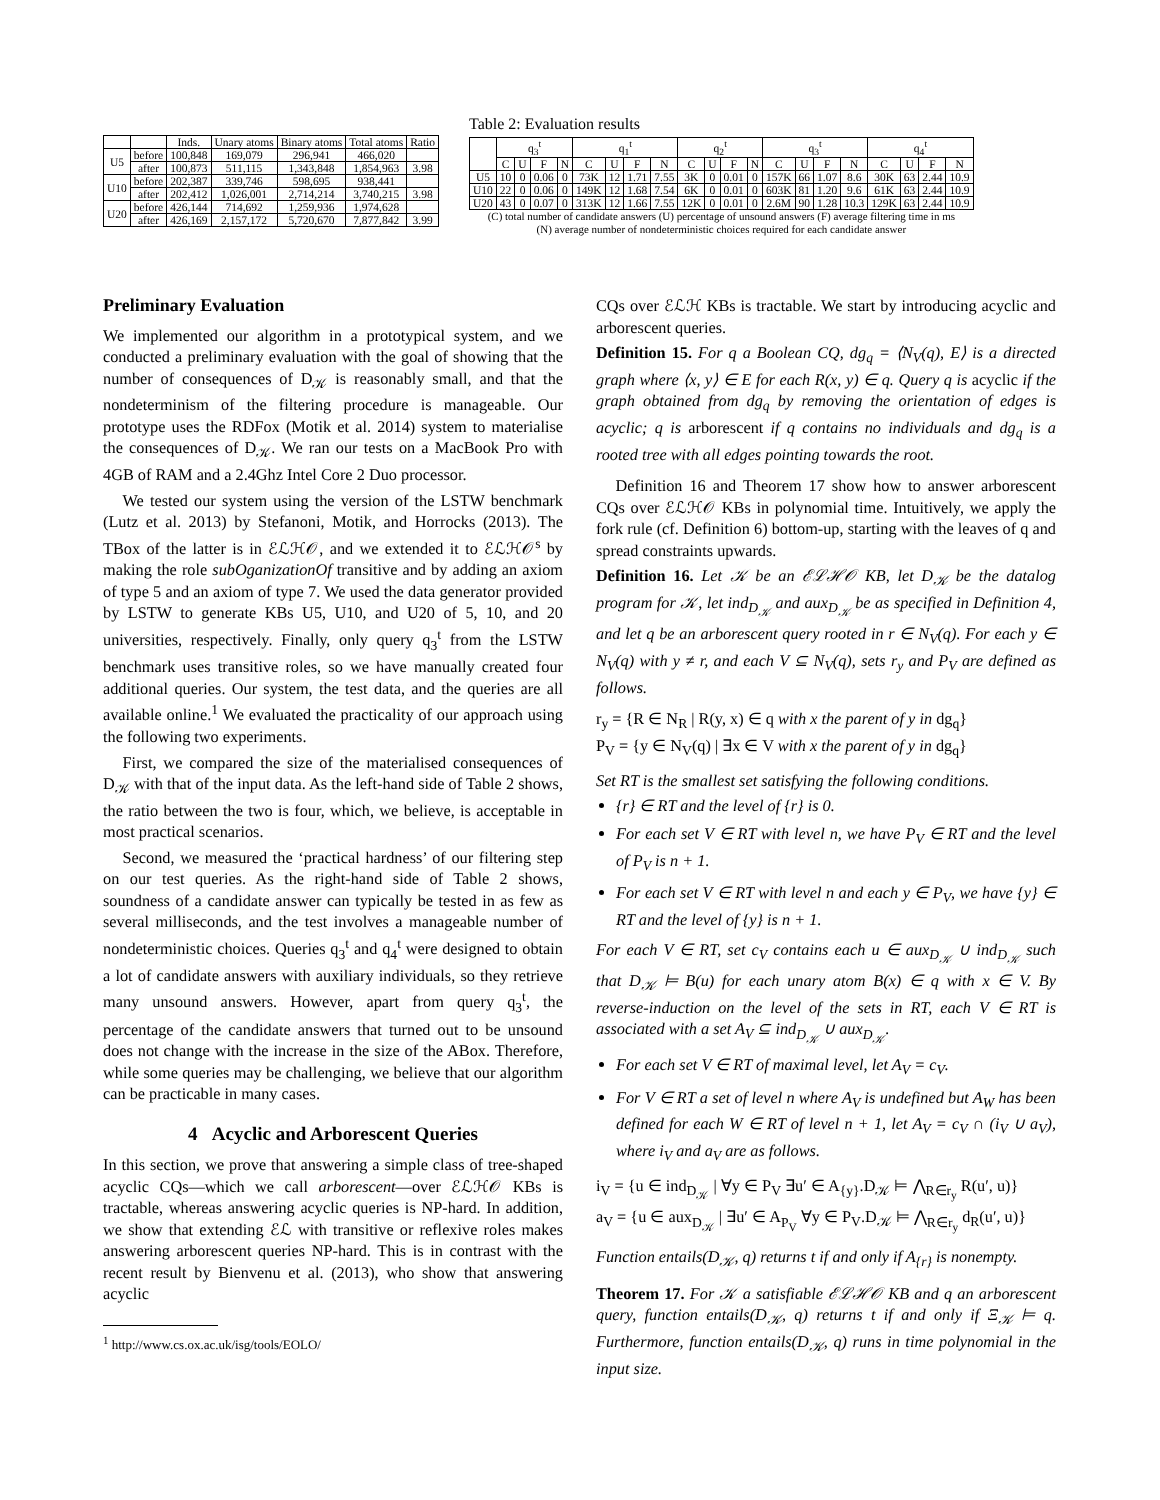| | | Inds. | Unary atoms | Binary atoms | Total atoms | Ratio |
| --- | --- | --- | --- | --- | --- | --- |
| U5 | before | 100,848 | 169,079 | 296,941 | 466,020 | |
| | after | 100,873 | 511,115 | 1,343,848 | 1,854,963 | 3.98 |
| U10 | before | 202,387 | 339,746 | 598,695 | 938,441 | |
| | after | 202,412 | 1,026,001 | 2,714,214 | 3,740,215 | 3.98 |
| U20 | before | 426,144 | 714,692 | 1,259,936 | 1,974,628 | |
| | after | 426,169 | 2,157,172 | 5,720,670 | 7,877,842 | 3.99 |
Table 2: Evaluation results
| | q<sub>3</sub><sup>t</sup> | | | | q<sub>1</sub><sup>t</sup> | | | | q<sub>2</sub><sup>t</sup> | | | | q<sub>3</sub><sup>t</sup> | | | | q<sub>4</sub><sup>t</sup> | | | |
| --- | --- | --- | --- | --- | --- | --- | --- | --- | --- | --- | --- | --- | --- | --- | --- | --- | --- | --- | --- | --- |
| | C | U | F | N | C | U | F | N | C | U | F | N | C | U | F | N | C | U | F | N |
| U5 | 10 | 0 | 0.06 | 0 | 73K | 12 | 1.71 | 7.55 | 3K | 0 | 0.01 | 0 | 157K | 66 | 1.07 | 8.6 | 30K | 63 | 2.44 | 10.9 |
| U10 | 22 | 0 | 0.06 | 0 | 149K | 12 | 1.68 | 7.54 | 6K | 0 | 0.01 | 0 | 603K | 81 | 1.20 | 9.6 | 61K | 63 | 2.44 | 10.9 |
| U20 | 43 | 0 | 0.07 | 0 | 313K | 12 | 1.66 | 7.55 | 12K | 0 | 0.01 | 0 | 2.6M | 90 | 1.28 | 10.3 | 129K | 63 | 2.44 | 10.9 |
(C) total number of candidate answers (U) percentage of unsound answers (F) average filtering time in ms
(N) average number of nondeterministic choices required for each candidate answer
Preliminary Evaluation
We implemented our algorithm in a prototypical system, and we conducted a preliminary evaluation with the goal of showing that the number of consequences of D<sub>𝒦</sub> is reasonably small, and that the nondeterminism of the filtering procedure is manageable. Our prototype uses the RDFox (Motik et al. 2014) system to materialise the consequences of D<sub>𝒦</sub>. We ran our tests on a MacBook Pro with 4GB of RAM and a 2.4Ghz Intel Core 2 Duo processor.
We tested our system using the version of the LSTW benchmark (Lutz et al. 2013) by Stefanoni, Motik, and Horrocks (2013). The TBox of the latter is in ℰℒℋ𝒪, and we extended it to ℰℒℋ𝒪<sup>s</sup> by making the role subOganizationOf transitive and by adding an axiom of type 5 and an axiom of type 7. We used the data generator provided by LSTW to generate KBs U5, U10, and U20 of 5, 10, and 20 universities, respectively. Finally, only query q<sub>3</sub><sup>t</sup> from the LSTW benchmark uses transitive roles, so we have manually created four additional queries. Our system, the test data, and the queries are all available online.<sup>1</sup> We evaluated the practicality of our approach using the following two experiments.
First, we compared the size of the materialised consequences of D<sub>𝒦</sub> with that of the input data. As the left-hand side of Table 2 shows, the ratio between the two is four, which, we believe, is acceptable in most practical scenarios.
Second, we measured the ‘practical hardness’ of our filtering step on our test queries. As the right-hand side of Table 2 shows, soundness of a candidate answer can typically be tested in as few as several milliseconds, and the test involves a manageable number of nondeterministic choices. Queries q<sub>3</sub><sup>t</sup> and q<sub>4</sub><sup>t</sup> were designed to obtain a lot of candidate answers with auxiliary individuals, so they retrieve many unsound answers. However, apart from query q<sub>3</sub><sup>t</sup>, the percentage of the candidate answers that turned out to be unsound does not change with the increase in the size of the ABox. Therefore, while some queries may be challenging, we believe that our algorithm can be practicable in many cases.
4 Acyclic and Arborescent Queries
In this section, we prove that answering a simple class of tree-shaped acyclic CQs—which we call arborescent—over ℰℒℋ𝒪 KBs is tractable, whereas answering acyclic queries is NP-hard. In addition, we show that extending ℰℒ with transitive or reflexive roles makes answering arborescent queries NP-hard. This is in contrast with the recent result by Bienvenu et al. (2013), who show that answering acyclic
<sup>1</sup> http://www.cs.ox.ac.uk/isg/tools/EOLO/
CQs over ℰℒℋ KBs is tractable. We start by introducing acyclic and arborescent queries.
Definition 15. For q a Boolean CQ, dg<sub>q</sub> = ⟨N<sub>V</sub>(q), E⟩ is a directed graph where ⟨x, y⟩ ∈ E for each R(x, y) ∈ q. Query q is acyclic if the graph obtained from dg<sub>q</sub> by removing the orientation of edges is acyclic; q is arborescent if q contains no individuals and dg<sub>q</sub> is a rooted tree with all edges pointing towards the root.
Definition 16 and Theorem 17 show how to answer arborescent CQs over ℰℒℋ𝒪 KBs in polynomial time. Intuitively, we apply the fork rule (cf. Definition 6) bottom-up, starting with the leaves of q and spread constraints upwards.
Definition 16. Let 𝒦 be an ℰℒℋ𝒪 KB, let D<sub>𝒦</sub> be the datalog program for 𝒦, let ind<sub>D<sub>𝒦</sub></sub> and aux<sub>D<sub>𝒦</sub></sub> be as specified in Definition 4, and let q be an arborescent query rooted in r ∈ N<sub>V</sub>(q). For each y ∈ N<sub>V</sub>(q) with y ≠ r, and each V ⊆ N<sub>V</sub>(q), sets r<sub>y</sub> and P<sub>V</sub> are defined as follows.
r<sub>y</sub> = {R ∈ N<sub>R</sub> | R(y, x) ∈ q with x the parent of y in dg<sub>q</sub>}
P<sub>V</sub> = {y ∈ N<sub>V</sub>(q) | ∃x ∈ V with x the parent of y in dg<sub>q</sub>}
Set RT is the smallest set satisfying the following conditions.
{r} ∈ RT and the level of {r} is 0.
For each set V ∈ RT with level n, we have P<sub>V</sub> ∈ RT and the level of P<sub>V</sub> is n + 1.
For each set V ∈ RT with level n and each y ∈ P<sub>V</sub>, we have {y} ∈ RT and the level of {y} is n + 1.
For each V ∈ RT, set c<sub>V</sub> contains each u ∈ aux<sub>D<sub>𝒦</sub></sub> ∪ ind<sub>D<sub>𝒦</sub></sub> such that D<sub>𝒦</sub> ⊨ B(u) for each unary atom B(x) ∈ q with x ∈ V. By reverse-induction on the level of the sets in RT, each V ∈ RT is associated with a set A<sub>V</sub> ⊆ ind<sub>D<sub>𝒦</sub></sub> ∪ aux<sub>D<sub>𝒦</sub></sub>.
For each set V ∈ RT of maximal level, let A<sub>V</sub> = c<sub>V</sub>.
For V ∈ RT a set of level n where A<sub>V</sub> is undefined but A<sub>W</sub> has been defined for each W ∈ RT of level n + 1, let A<sub>V</sub> = c<sub>V</sub> ∩ (i<sub>V</sub> ∪ a<sub>V</sub>), where i<sub>V</sub> and a<sub>V</sub> are as follows.
i<sub>V</sub> = {u ∈ ind<sub>D<sub>𝒦</sub></sub> | ∀y ∈ P<sub>V</sub> ∃u′ ∈ A<sub>{y}</sub>.D<sub>𝒦</sub> ⊨ ⋀<sub>R∈r<sub>y</sub></sub> R(u′, u)}
a<sub>V</sub> = {u ∈ aux<sub>D<sub>𝒦</sub></sub> | ∃u′ ∈ A<sub>P<sub>V</sub></sub> ∀y ∈ P<sub>V</sub>.D<sub>𝒦</sub> ⊨ ⋀<sub>R∈r<sub>y</sub></sub> d<sub>R</sub>(u′, u)}
Function entails(D<sub>𝒦</sub>, q) returns t if and only if A<sub>{r}</sub> is nonempty.
Theorem 17. For 𝒦 a satisfiable ℰℒℋ𝒪 KB and q an arborescent query, function entails(D<sub>𝒦</sub>, q) returns t if and only if Ξ<sub>𝒦</sub> ⊨ q. Furthermore, function entails(D<sub>𝒦</sub>, q) runs in time polynomial in the input size.